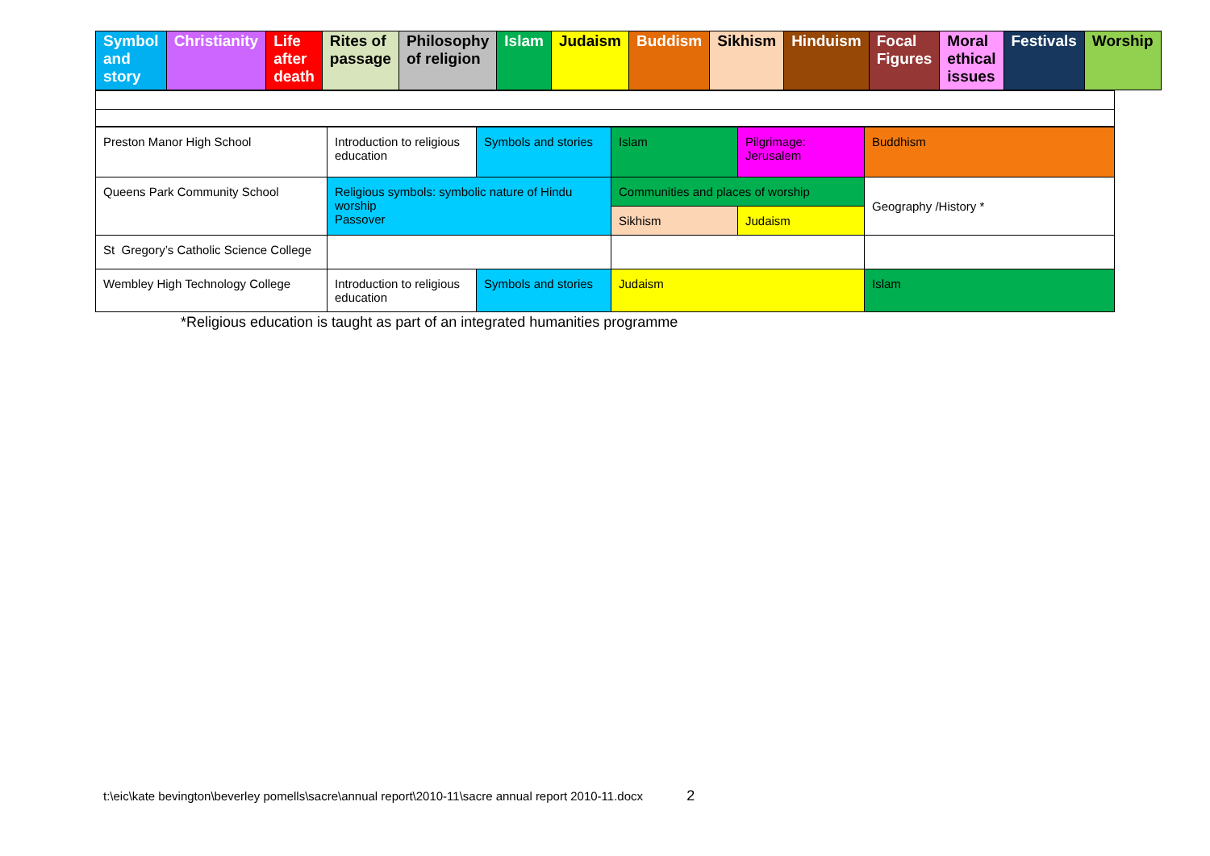| Symbol and story | Christianity | Life after death | Rites of passage | Philosophy of religion | Islam | Judaism | Buddism | Sikhism | Hinduism | Focal Figures | Moral ethical issues | Festivals | Worship |
| Preston Manor High School | Introduction to religious education | Symbols and stories | Islam | Pilgrimage: Jerusalem | Buddhism |
| Queens Park Community School | Religious symbols: symbolic nature of Hindu worship Passover | | Communities and places of worship | | Geography /History * |
| | | | Sikhism | Judaism | |
| St Gregory’s Catholic Science College | | | | | |
| Wembley High Technology College | Introduction to religious education | Symbols and stories | Judaism | | Islam |
*Religious education is taught as part of an integrated humanities programme
t:\eic\kate bevington\beverley pomells\sacre\annual report\2010-11\sacre annual report 2010-11.docx 2